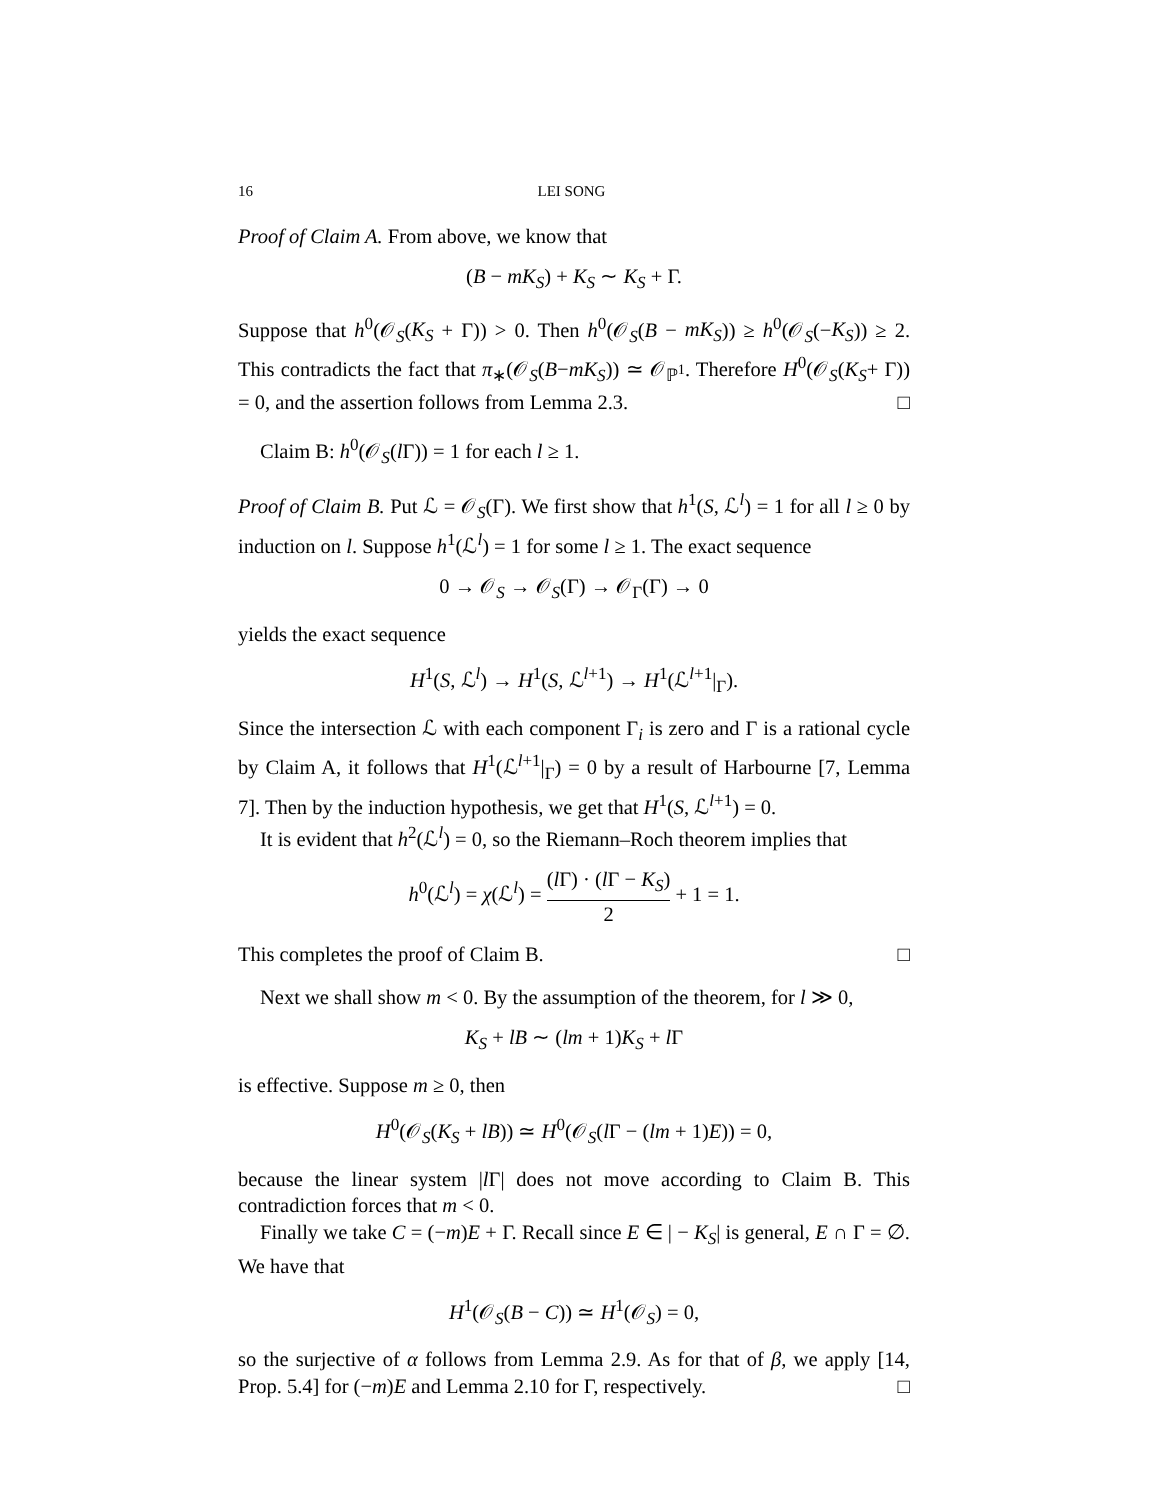16 LEI SONG
Proof of Claim A. From above, we know that
(B − mK<sub>S</sub>) + K<sub>S</sub> ∼ K<sub>S</sub> + Γ.
Suppose that h<sup>0</sup>(𝒪<sub>S</sub>(K<sub>S</sub> + Γ)) > 0. Then h<sup>0</sup>(𝒪<sub>S</sub>(B − mK<sub>S</sub>)) ≥ h<sup>0</sup>(𝒪<sub>S</sub>(−K<sub>S</sub>)) ≥ 2. This contradicts the fact that π<sub>∗</sub>(𝒪<sub>S</sub>(B−mK<sub>S</sub>)) ≃ 𝒪<sub>ℙ<sup>1</sup></sub>. Therefore H<sup>0</sup>(𝒪<sub>S</sub>(K<sub>S</sub>+ Γ)) = 0, and the assertion follows from Lemma 2.3. □
Claim B: h<sup>0</sup>(𝒪<sub>S</sub>(l Γ)) = 1 for each l ≥ 1.
Proof of Claim B. Put ℒ = 𝒪<sub>S</sub>(Γ). We first show that h<sup>1</sup>(S, ℒ<sup>l</sup>) = 1 for all l ≥ 0 by induction on l. Suppose h<sup>1</sup>(ℒ<sup>l</sup>) = 1 for some l ≥ 1. The exact sequence
0 → 𝒪<sub>S</sub> → 𝒪<sub>S</sub>(Γ) → 𝒪<sub>Γ</sub>(Γ) → 0
yields the exact sequence
H<sup>1</sup>(S, ℒ<sup>l</sup>) → H<sup>1</sup>(S, ℒ<sup>l+1</sup>) → H<sup>1</sup>(ℒ<sup>l+1</sup>|<sub>Γ</sub>).
Since the intersection ℒ with each component Γ<sub>i</sub> is zero and Γ is a rational cycle by Claim A, it follows that H<sup>1</sup>(ℒ<sup>l+1</sup>|<sub>Γ</sub>) = 0 by a result of Harbourne [7, Lemma 7]. Then by the induction hypothesis, we get that H<sup>1</sup>(S, ℒ<sup>l+1</sup>) = 0.
It is evident that h<sup>2</sup>(ℒ<sup>l</sup>) = 0, so the Riemann–Roch theorem implies that
h<sup>0</sup>(ℒ<sup>l</sup>) = χ(ℒ<sup>l</sup>) = (l Γ) · (l Γ − K<sub>S</sub>) 2 + 1 = 1.
This completes the proof of Claim B. □
Next we shall show m < 0. By the assumption of the theorem, for l ≫ 0,
K<sub>S</sub> + lB ∼ (lm + 1)K<sub>S</sub> + l Γ
is effective. Suppose m ≥ 0, then
H<sup>0</sup>(𝒪<sub>S</sub>(K<sub>S</sub> + lB)) ≃ H<sup>0</sup>(𝒪<sub>S</sub>(l Γ − (lm + 1)E)) = 0,
because the linear system |l Γ| does not move according to Claim B. This contradiction forces that m < 0.
Finally we take C = (−m)E + Γ. Recall since E ∈ | − K<sub>S</sub>| is general, E ∩ Γ = ∅. We have that
H<sup>1</sup>(𝒪<sub>S</sub>(B − C)) ≃ H<sup>1</sup>(𝒪<sub>S</sub>) = 0,
so the surjective of α follows from Lemma 2.9. As for that of β, we apply [14, Prop. 5.4] for (−m)E and Lemma 2.10 for Γ, respectively. □